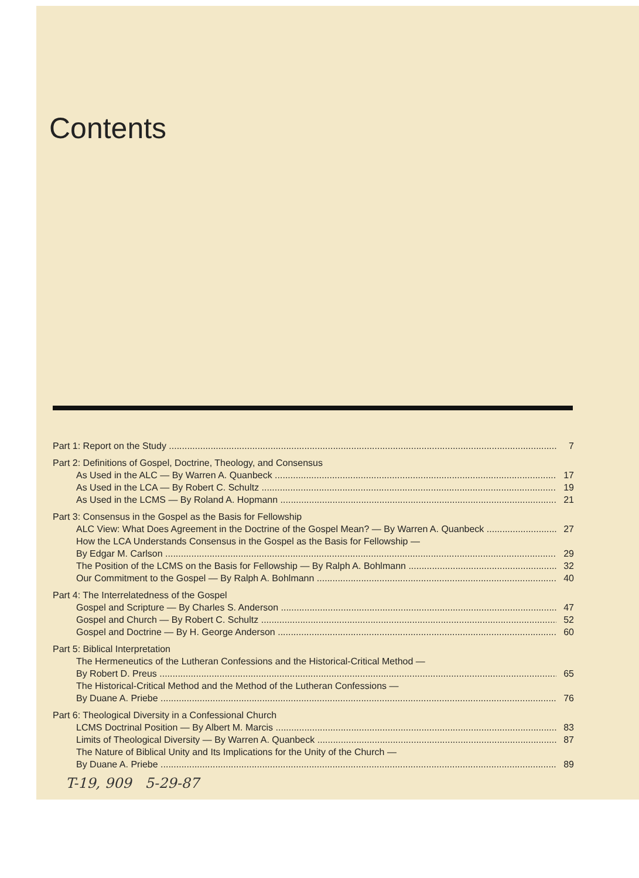Contents
Part 1: Report on the Study 7
Part 2: Definitions of Gospel, Doctrine, Theology, and Consensus
As Used in the ALC — By Warren A. Quanbeck 17
As Used in the LCA — By Robert C. Schultz 19
As Used in the LCMS — By Roland A. Hopmann 21
Part 3: Consensus in the Gospel as the Basis for Fellowship
ALC View: What Does Agreement in the Doctrine of the Gospel Mean? — By Warren A. Quanbeck 27
How the LCA Understands Consensus in the Gospel as the Basis for Fellowship —
By Edgar M. Carlson 29
The Position of the LCMS on the Basis for Fellowship — By Ralph A. Bohlmann 32
Our Commitment to the Gospel — By Ralph A. Bohlmann 40
Part 4: The Interrelatedness of the Gospel
Gospel and Scripture — By Charles S. Anderson 47
Gospel and Church — By Robert C. Schultz 52
Gospel and Doctrine — By H. George Anderson 60
Part 5: Biblical Interpretation
The Hermeneutics of the Lutheran Confessions and the Historical-Critical Method —
By Robert D. Preus 65
The Historical-Critical Method and the Method of the Lutheran Confessions —
By Duane A. Priebe 76
Part 6: Theological Diversity in a Confessional Church
LCMS Doctrinal Position — By Albert M. Marcis 83
Limits of Theological Diversity — By Warren A. Quanbeck 87
The Nature of Biblical Unity and Its Implications for the Unity of the Church —
By Duane A. Priebe 89
T-19, 909 5-29-87